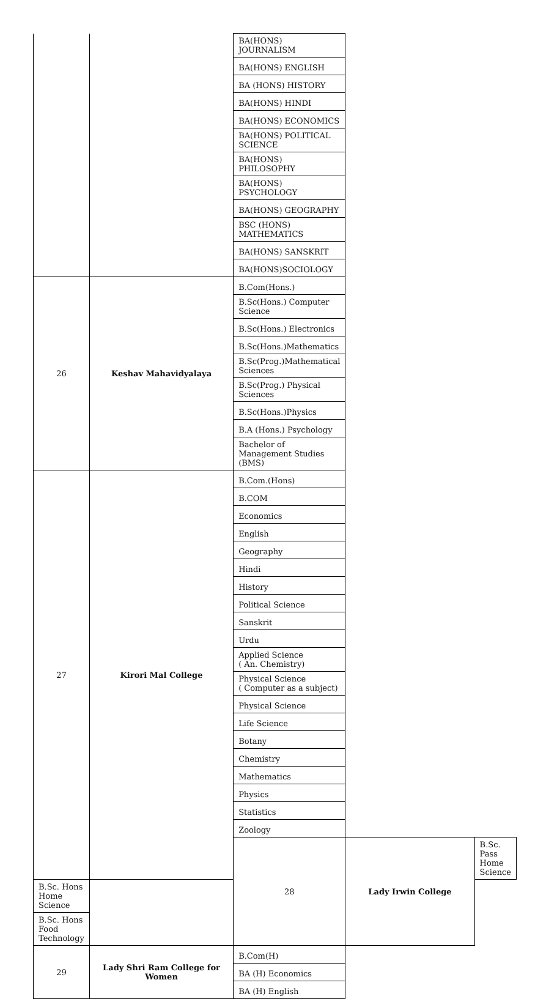| | | BA(HONS) JOURNALISM | | |
| | | BA(HONS) ENGLISH | | |
| | | BA (HONS) HISTORY | | |
| | | BA(HONS) HINDI | | |
| | | BA(HONS) ECONOMICS | | |
| | | BA(HONS) POLITICAL SCIENCE | | |
| | | BA(HONS) PHILOSOPHY | | |
| | | BA(HONS) PSYCHOLOGY | | |
| | | BA(HONS) GEOGRAPHY | | |
| | | BSC (HONS) MATHEMATICS | | |
| | | BA(HONS) SANSKRIT | | |
| | | BA(HONS)SOCIOLOGY | | |
| 26 | Keshav Mahavidyalaya | B.Com(Hons.) | | |
| | | B.Sc(Hons.) Computer Science | | |
| | | B.Sc(Hons.) Electronics | | |
| | | B.Sc(Hons.)Mathematics | | |
| | | B.Sc(Prog.)Mathematical Sciences | | |
| | | B.Sc(Prog.) Physical Sciences | | |
| | | B.Sc(Hons.)Physics | | |
| | | B.A (Hons.) Psychology | | |
| | | Bachelor of Management Studies (BMS) | | |
| 27 | Kirori Mal College | B.Com.(Hons) | | |
| | | B.COM | | |
| | | Economics | | |
| | | English | | |
| | | Geography | | |
| | | Hindi | | |
| | | History | | |
| | | Political Science | | |
| | | Sanskrit | | |
| | | Urdu | | |
| | | Applied Science ( An. Chemistry) | | |
| | | Physical Science ( Computer as a subject) | | |
| | | Physical Science | | |
| | | Life Science | | |
| | | Botany | | |
| | | Chemistry | | |
| | | Mathematics | | |
| | | Physics | | |
| | | Statistics | | |
| | | Zoology | | |
| | | 28 | Lady Irwin College | B.Sc. Pass Home Science |
| B.Sc. Hons Home Science | | | | |
| B.Sc. Hons Food Technology | | | | |
| 29 | Lady Shri Ram College for Women | B.Com(H) | | |
| | | BA (H) Economics | | |
| | | BA (H) English | | |